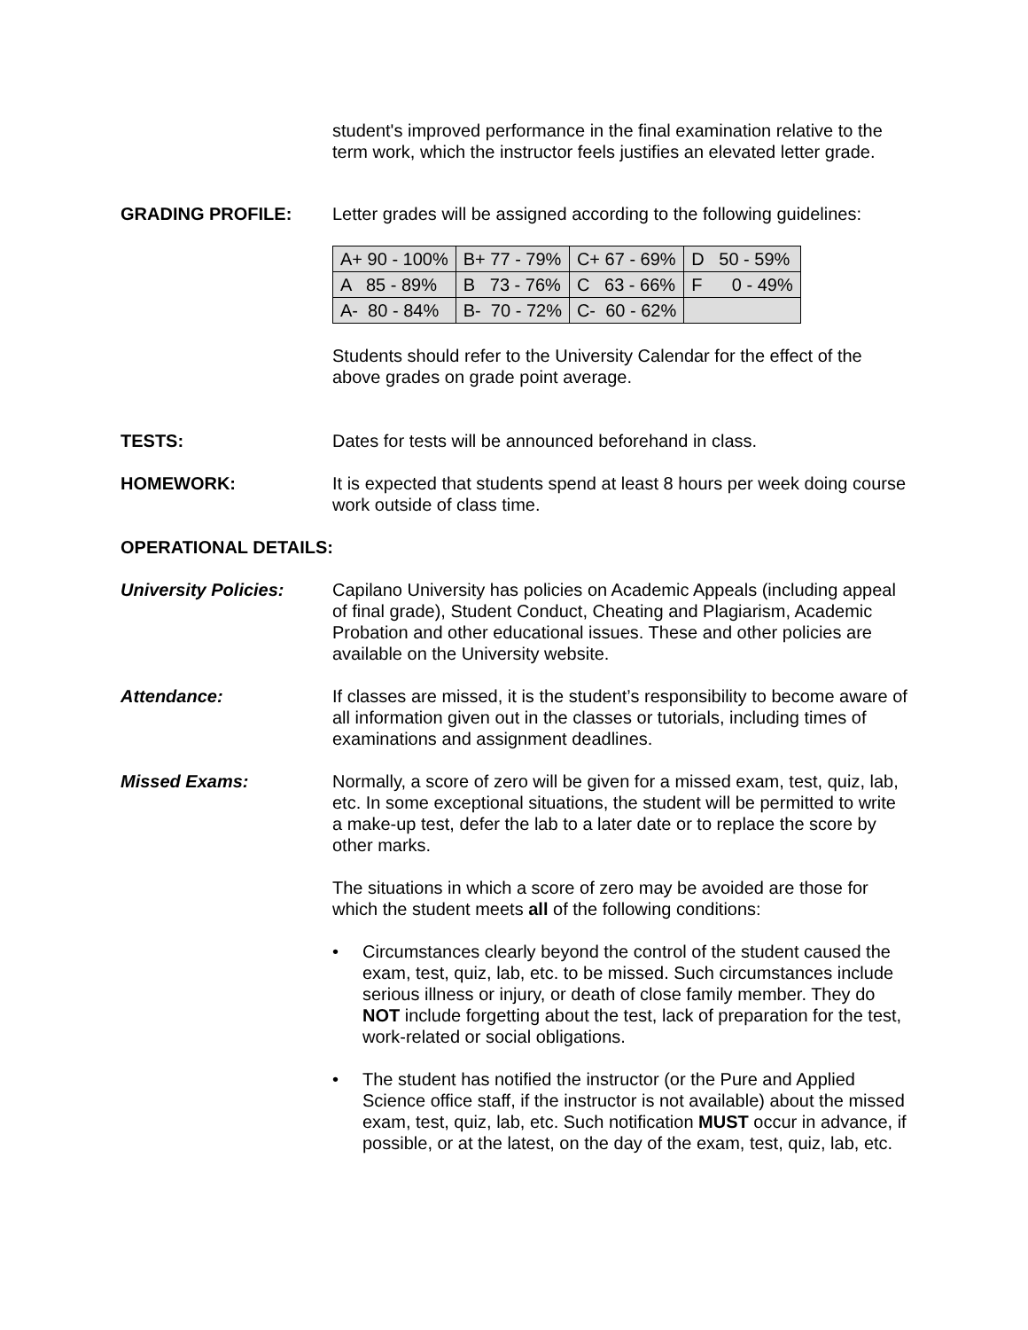student's improved performance in the final examination relative to the term work, which the instructor feels justifies an elevated letter grade.
GRADING PROFILE: Letter grades will be assigned according to the following guidelines:
| A+ 90 - 100% | B+ 77 - 79% | C+ 67 - 69% | D 50 - 59% |
| A 85 - 89% | B 73 - 76% | C 63 - 66% | F 0 - 49% |
| A- 80 - 84% | B- 70 - 72% | C- 60 - 62% | |
Students should refer to the University Calendar for the effect of the above grades on grade point average.
TESTS: Dates for tests will be announced beforehand in class.
HOMEWORK: It is expected that students spend at least 8 hours per week doing course work outside of class time.
OPERATIONAL DETAILS:
University Policies:
Capilano University has policies on Academic Appeals (including appeal of final grade), Student Conduct, Cheating and Plagiarism, Academic Probation and other educational issues. These and other policies are available on the University website.
Attendance: If classes are missed, it is the student’s responsibility to become aware of all information given out in the classes or tutorials, including times of examinations and assignment deadlines.
Missed Exams: Normally, a score of zero will be given for a missed exam, test, quiz, lab, etc. In some exceptional situations, the student will be permitted to write a make-up test, defer the lab to a later date or to replace the score by other marks.
The situations in which a score of zero may be avoided are those for which the student meets all of the following conditions:
• Circumstances clearly beyond the control of the student caused the exam, test, quiz, lab, etc. to be missed. Such circumstances include serious illness or injury, or death of close family member. They do NOT include forgetting about the test, lack of preparation for the test, work-related or social obligations.
• The student has notified the instructor (or the Pure and Applied Science office staff, if the instructor is not available) about the missed exam, test, quiz, lab, etc. Such notification MUST occur in advance, if possible, or at the latest, on the day of the exam, test, quiz, lab, etc.